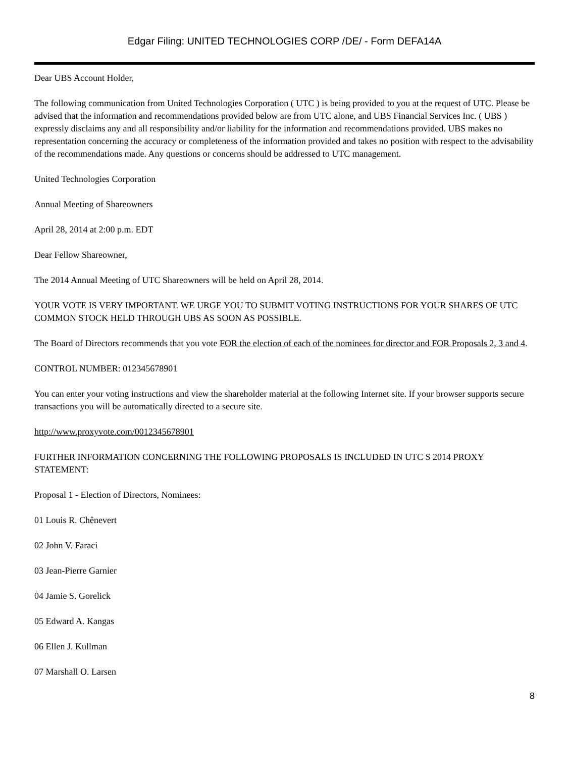Edgar Filing: UNITED TECHNOLOGIES CORP /DE/ - Form DEFA14A
Dear UBS Account Holder,
The following communication from United Technologies Corporation ( UTC ) is being provided to you at the request of UTC. Please be advised that the information and recommendations provided below are from UTC alone, and UBS Financial Services Inc. ( UBS ) expressly disclaims any and all responsibility and/or liability for the information and recommendations provided. UBS makes no representation concerning the accuracy or completeness of the information provided and takes no position with respect to the advisability of the recommendations made. Any questions or concerns should be addressed to UTC management.
United Technologies Corporation
Annual Meeting of Shareowners
April 28, 2014 at 2:00 p.m. EDT
Dear Fellow Shareowner,
The 2014 Annual Meeting of UTC Shareowners will be held on April 28, 2014.
YOUR VOTE IS VERY IMPORTANT. WE URGE YOU TO SUBMIT VOTING INSTRUCTIONS FOR YOUR SHARES OF UTC COMMON STOCK HELD THROUGH UBS AS SOON AS POSSIBLE.
The Board of Directors recommends that you vote FOR the election of each of the nominees for director and FOR Proposals 2, 3 and 4.
CONTROL NUMBER: 012345678901
You can enter your voting instructions and view the shareholder material at the following Internet site. If your browser supports secure transactions you will be automatically directed to a secure site.
http://www.proxyvote.com/0012345678901
FURTHER INFORMATION CONCERNING THE FOLLOWING PROPOSALS IS INCLUDED IN UTC S 2014 PROXY STATEMENT:
Proposal 1 - Election of Directors, Nominees:
01 Louis R. Chênevert
02 John V. Faraci
03 Jean-Pierre Garnier
04 Jamie S. Gorelick
05 Edward A. Kangas
06 Ellen J. Kullman
07 Marshall O. Larsen
8